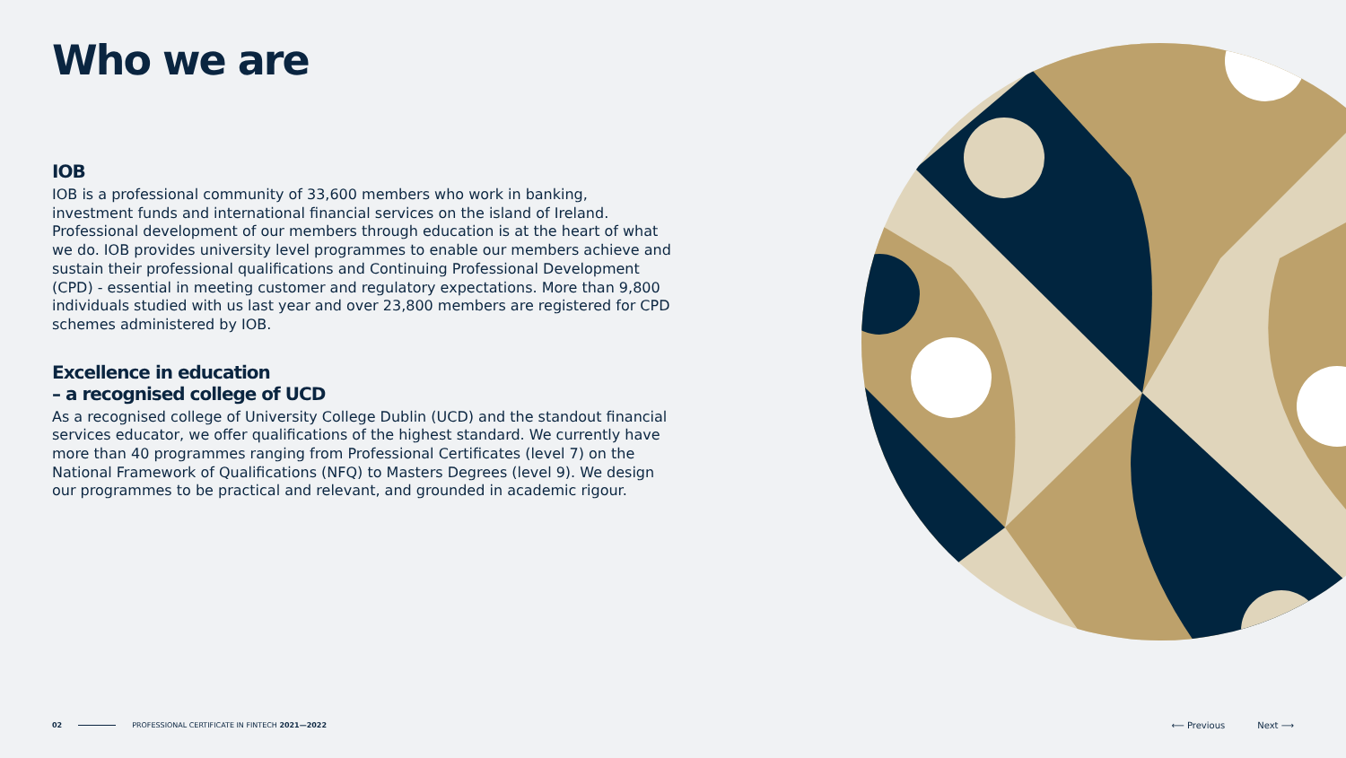Who we are
IOB
IOB is a professional community of 33,600 members who work in banking, investment funds and international financial services on the island of Ireland. Professional development of our members through education is at the heart of what we do. IOB provides university level programmes to enable our members achieve and sustain their professional qualifications and Continuing Professional Development (CPD) - essential in meeting customer and regulatory expectations. More than 9,800 individuals studied with us last year and over 23,800 members are registered for CPD schemes administered by IOB.
Excellence in education
– a recognised college of UCD
As a recognised college of University College Dublin (UCD) and the standout financial services educator, we offer qualifications of the highest standard. We currently have more than 40 programmes ranging from Professional Certificates (level 7) on the National Framework of Qualifications (NFQ) to Masters Degrees (level 9). We design our programmes to be practical and relevant, and grounded in academic rigour.
02 PROFESSIONAL CERTIFICATE IN FINTECH 2021—2022
⟵ Previous Next ⟶